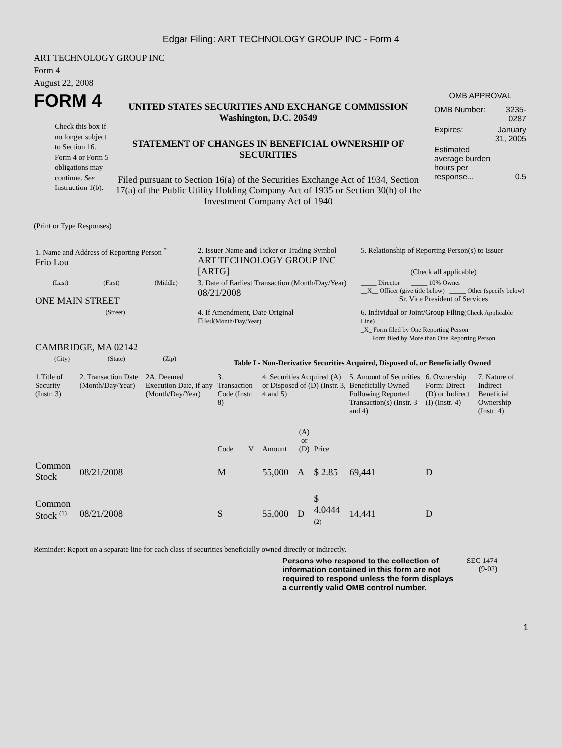Edgar Filing: ART TECHNOLOGY GROUP INC - Form 4
ART TECHNOLOGY GROUP INC
Form 4
August 22, 2008
FORM 4
Check this box if no longer subject to Section 16. Form 4 or Form 5 obligations may continue. See Instruction 1(b).
UNITED STATES SECURITIES AND EXCHANGE COMMISSION
Washington, D.C. 20549
STATEMENT OF CHANGES IN BENEFICIAL OWNERSHIP OF SECURITIES
Filed pursuant to Section 16(a) of the Securities Exchange Act of 1934, Section 17(a) of the Public Utility Holding Company Act of 1935 or Section 30(h) of the Investment Company Act of 1940
OMB APPROVAL
| OMB Number: | 3235-0287 |
| Expires: | January 31, 2005 |
| Estimated average burden hours per response... | 0.5 |
(Print or Type Responses)
| 1. Name and Address of Reporting Person <sup>*</sup> Frio Lou | 2. Issuer Name and Ticker or Trading Symbol ART TECHNOLOGY GROUP INC [ARTG] | 5. Relationship of Reporting Person(s) to Issuer (Check all applicable) |
| (Last) (First) (Middle) ONE MAIN STREET | 3. Date of Earliest Transaction (Month/Day/Year) 08/21/2008 | _____ Director _____ 10% Owner __X__ Officer (give title below) _____ Other (specify below) Sr. Vice President of Services |
| (Street) CAMBRIDGE, MA 02142 | 4. If Amendment, Date Original Filed (Month/Day/Year) | 6. Individual or Joint/Group Filing (Check Applicable Line) _X_ Form filed by One Reporting Person ___ Form filed by More than One Reporting Person |
| (City) (State) (Zip) | Table I - Non-Derivative Securities Acquired, Disposed of, or Beneficially Owned | |
| 1.Title of Security (Instr. 3) | 2. Transaction Date (Month/Day/Year) | 2A. Deemed Execution Date, if any (Month/Day/Year) | 3. Transaction Code (Instr. 8) | | 4. Securities Acquired (A) or Disposed of (D) (Instr. 3, 4 and 5) | | | 5. Amount of Securities Beneficially Owned Following Reported Transaction(s) (Instr. 3 and 4) | 6. Ownership Form: Direct (D) or Indirect (I) (Instr. 4) | 7. Nature of Indirect Beneficial Ownership (Instr. 4) |
| --- | --- | --- | --- | --- | --- | --- | --- | --- | --- | --- |
| | | | Code | V | Amount | (A) or (D) | Price | | | |
| Common Stock | 08/21/2008 | | M | | 55,000 | A | $ 2.85 | 69,441 | D | |
| Common Stock <sup>(1)</sup> | 08/21/2008 | | S | | 55,000 | D | $ 4.0444 (2) | 14,441 | D | |
Reminder: Report on a separate line for each class of securities beneficially owned directly or indirectly.
Persons who respond to the collection of information contained in this form are not required to respond unless the form displays a currently valid OMB control number.
SEC 1474
(9-02)
1